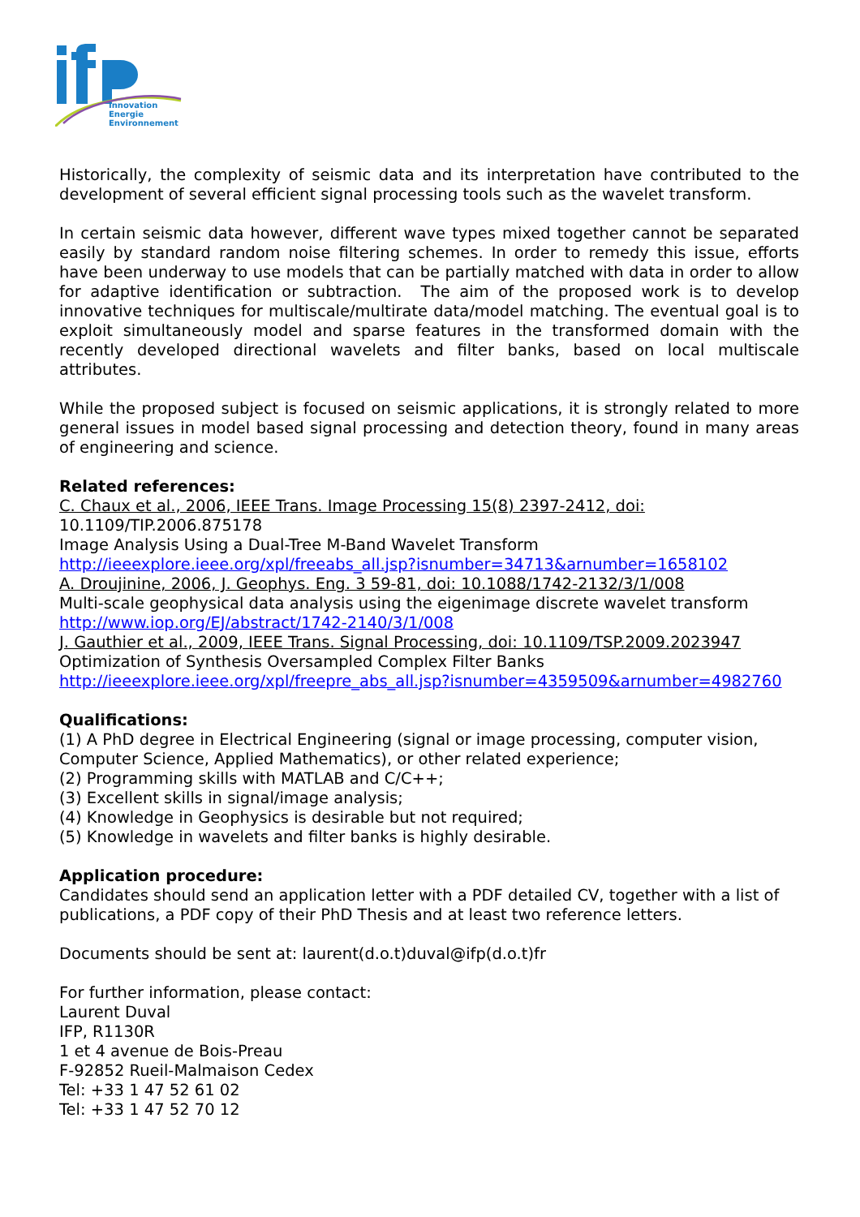Innovation
Energie
Environnement
Historically, the complexity of seismic data and its interpretation have contributed to the development of several efficient signal processing tools such as the wavelet transform.
In certain seismic data however, different wave types mixed together cannot be separated easily by standard random noise filtering schemes. In order to remedy this issue, efforts have been underway to use models that can be partially matched with data in order to allow for adaptive identification or subtraction. The aim of the proposed work is to develop innovative techniques for multiscale/multirate data/model matching. The eventual goal is to exploit simultaneously model and sparse features in the transformed domain with the recently developed directional wavelets and filter banks, based on local multiscale attributes.
While the proposed subject is focused on seismic applications, it is strongly related to more general issues in model based signal processing and detection theory, found in many areas of engineering and science.
Related references:
C. Chaux et al., 2006, IEEE Trans. Image Processing 15(8) 2397-2412, doi:
10.1109/TIP.2006.875178
Image Analysis Using a Dual-Tree M-Band Wavelet Transform
http://ieeexplore.ieee.org/xpl/freeabs_all.jsp?isnumber=34713&arnumber=1658102
A. Droujinine, 2006, J. Geophys. Eng. 3 59-81, doi: 10.1088/1742-2132/3/1/008
Multi-scale geophysical data analysis using the eigenimage discrete wavelet transform
http://www.iop.org/EJ/abstract/1742-2140/3/1/008
J. Gauthier et al., 2009, IEEE Trans. Signal Processing, doi: 10.1109/TSP.2009.2023947
Optimization of Synthesis Oversampled Complex Filter Banks
http://ieeexplore.ieee.org/xpl/freepre_abs_all.jsp?isnumber=4359509&arnumber=4982760
Qualifications:
(1) A PhD degree in Electrical Engineering (signal or image processing, computer vision,
Computer Science, Applied Mathematics), or other related experience;
(2) Programming skills with MATLAB and C/C++;
(3) Excellent skills in signal/image analysis;
(4) Knowledge in Geophysics is desirable but not required;
(5) Knowledge in wavelets and filter banks is highly desirable.
Application procedure:
Candidates should send an application letter with a PDF detailed CV, together with a list of
publications, a PDF copy of their PhD Thesis and at least two reference letters.
Documents should be sent at: laurent(d.o.t)duval@ifp(d.o.t)fr
For further information, please contact:
Laurent Duval
IFP, R1130R
1 et 4 avenue de Bois-Preau
F-92852 Rueil-Malmaison Cedex
Tel: +33 1 47 52 61 02
Tel: +33 1 47 52 70 12